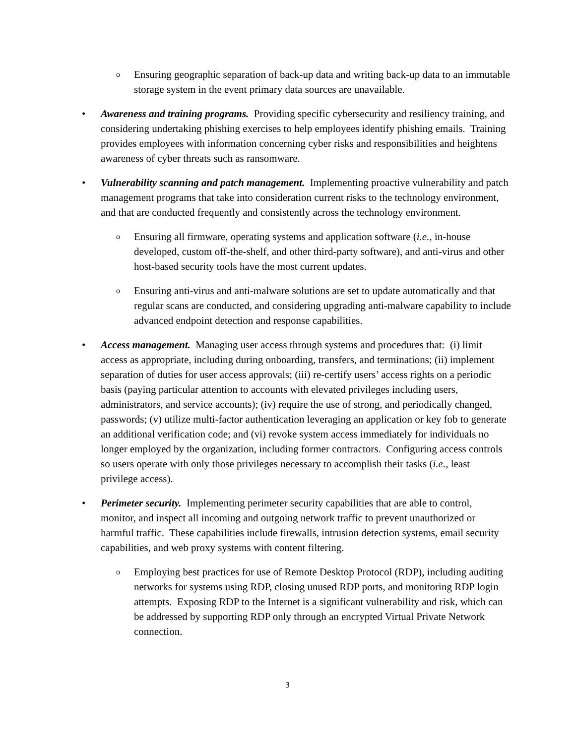o
Ensuring geographic separation of back-up data and writing back-up data to an immutable storage system in the event primary data sources are unavailable.
• Awareness and training programs. Providing specific cybersecurity and resiliency training, and considering undertaking phishing exercises to help employees identify phishing emails. Training provides employees with information concerning cyber risks and responsibilities and heightens awareness of cyber threats such as ransomware.
• Vulnerability scanning and patch management. Implementing proactive vulnerability and patch management programs that take into consideration current risks to the technology environment, and that are conducted frequently and consistently across the technology environment.
o
Ensuring all firmware, operating systems and application software (i.e., in-house developed, custom off-the-shelf, and other third-party software), and anti-virus and other host-based security tools have the most current updates.
o
Ensuring anti-virus and anti-malware solutions are set to update automatically and that regular scans are conducted, and considering upgrading anti-malware capability to include advanced endpoint detection and response capabilities.
• Access management. Managing user access through systems and procedures that: (i) limit access as appropriate, including during onboarding, transfers, and terminations; (ii) implement separation of duties for user access approvals; (iii) re-certify users’ access rights on a periodic basis (paying particular attention to accounts with elevated privileges including users, administrators, and service accounts); (iv) require the use of strong, and periodically changed, passwords; (v) utilize multi-factor authentication leveraging an application or key fob to generate an additional verification code; and (vi) revoke system access immediately for individuals no longer employed by the organization, including former contractors. Configuring access controls so users operate with only those privileges necessary to accomplish their tasks (i.e., least privilege access).
• Perimeter security. Implementing perimeter security capabilities that are able to control, monitor, and inspect all incoming and outgoing network traffic to prevent unauthorized or harmful traffic. These capabilities include firewalls, intrusion detection systems, email security capabilities, and web proxy systems with content filtering.
o
Employing best practices for use of Remote Desktop Protocol (RDP), including auditing networks for systems using RDP, closing unused RDP ports, and monitoring RDP login attempts. Exposing RDP to the Internet is a significant vulnerability and risk, which can be addressed by supporting RDP only through an encrypted Virtual Private Network connection.
3